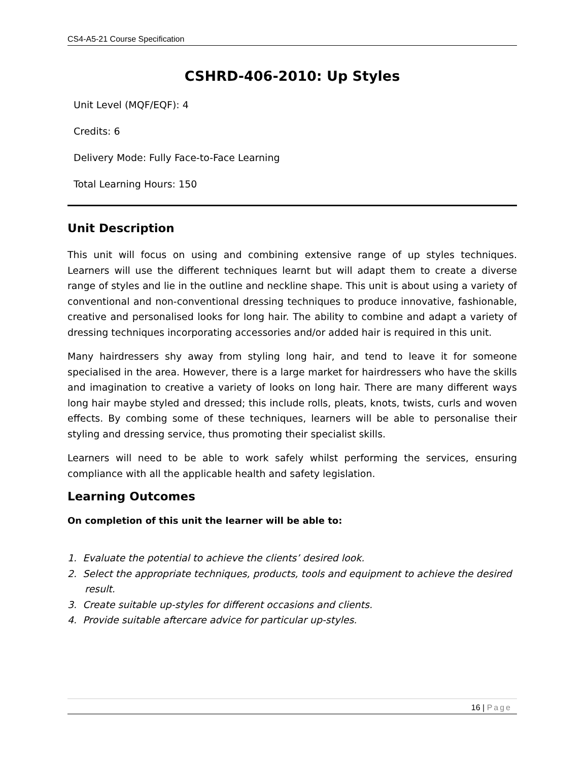CS4-A5-21 Course Specification
CSHRD-406-2010: Up Styles
Unit Level (MQF/EQF): 4
Credits: 6
Delivery Mode: Fully Face-to-Face Learning
Total Learning Hours: 150
Unit Description
This unit will focus on using and combining extensive range of up styles techniques. Learners will use the different techniques learnt but will adapt them to create a diverse range of styles and lie in the outline and neckline shape. This unit is about using a variety of conventional and non-conventional dressing techniques to produce innovative, fashionable, creative and personalised looks for long hair. The ability to combine and adapt a variety of dressing techniques incorporating accessories and/or added hair is required in this unit.
Many hairdressers shy away from styling long hair, and tend to leave it for someone specialised in the area. However, there is a large market for hairdressers who have the skills and imagination to creative a variety of looks on long hair. There are many different ways long hair maybe styled and dressed; this include rolls, pleats, knots, twists, curls and woven effects. By combing some of these techniques, learners will be able to personalise their styling and dressing service, thus promoting their specialist skills.
Learners will need to be able to work safely whilst performing the services, ensuring compliance with all the applicable health and safety legislation.
Learning Outcomes
On completion of this unit the learner will be able to:
1. Evaluate the potential to achieve the clients’ desired look.
2. Select the appropriate techniques, products, tools and equipment to achieve the desired result.
3. Create suitable up-styles for different occasions and clients.
4. Provide suitable aftercare advice for particular up-styles.
16 | Page